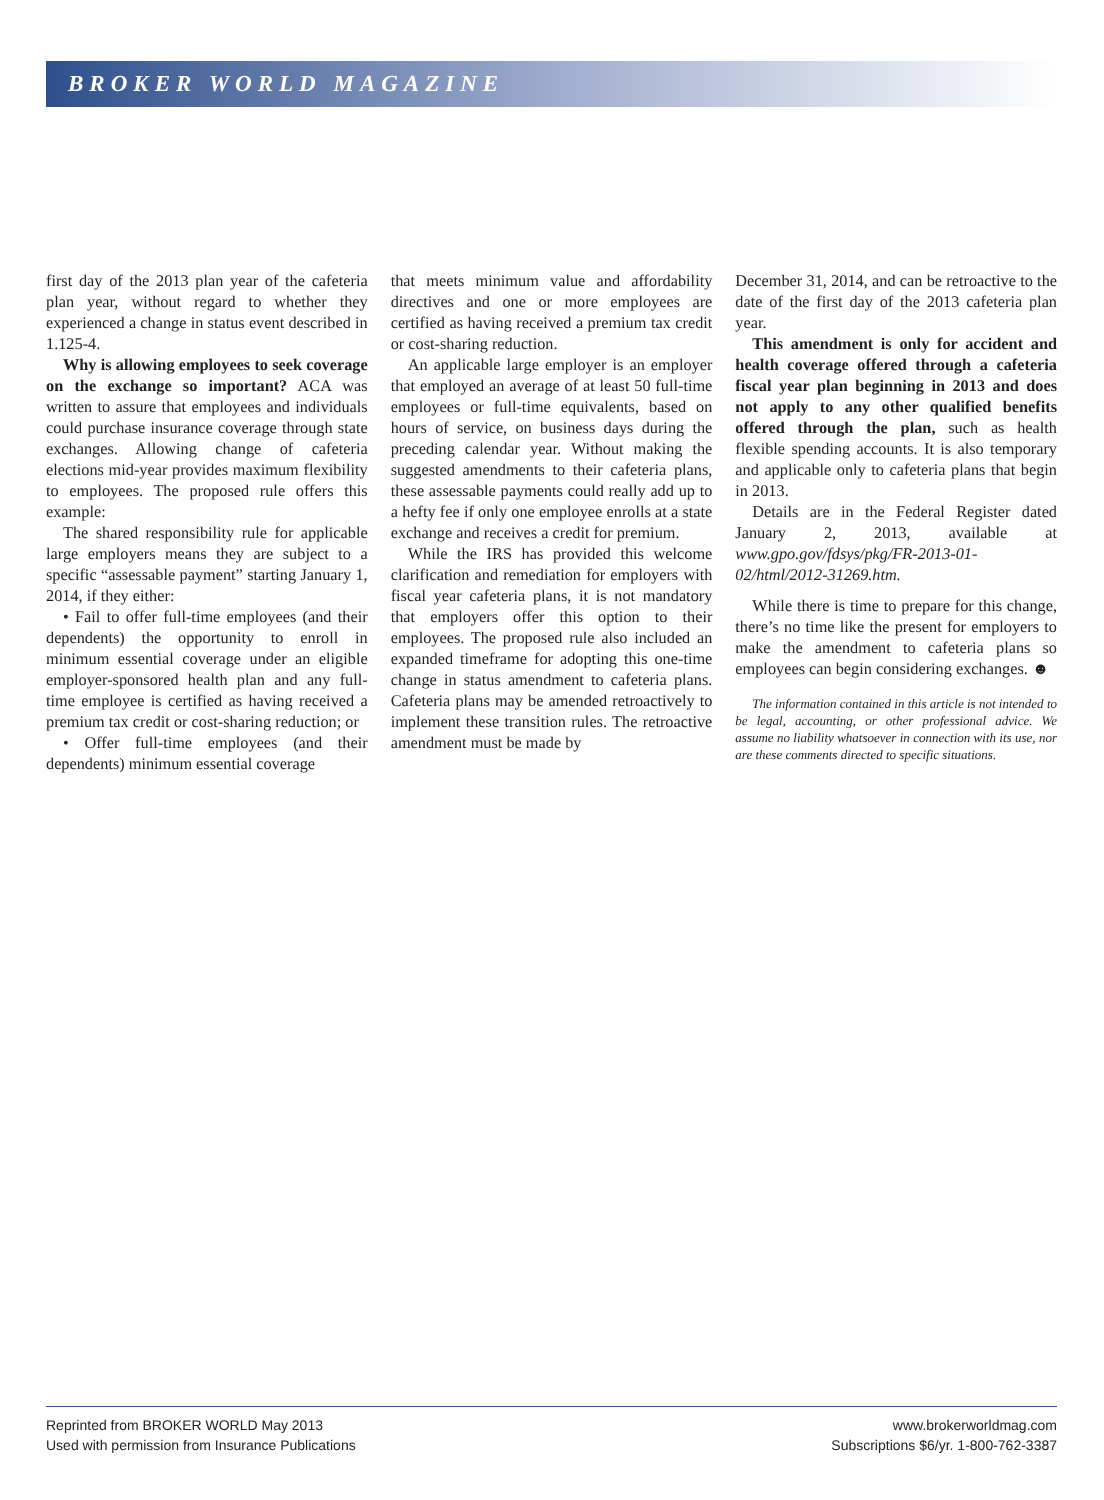BROKER WORLD MAGAZINE
first day of the 2013 plan year of the cafeteria plan year, without regard to whether they experienced a change in status event described in 1.125-4.
Why is allowing employees to seek coverage on the exchange so important? ACA was written to assure that employees and individuals could purchase insurance coverage through state exchanges. Allowing change of cafeteria elections mid-year provides maximum flexibility to employees. The proposed rule offers this example:
The shared responsibility rule for applicable large employers means they are subject to a specific “assessable payment” starting January 1, 2014, if they either:
• Fail to offer full-time employees (and their dependents) the opportunity to enroll in minimum essential coverage under an eligible employer-sponsored health plan and any full-time employee is certified as having received a premium tax credit or cost-sharing reduction; or
• Offer full-time employees (and their dependents) minimum essential coverage
that meets minimum value and affordability directives and one or more employees are certified as having received a premium tax credit or cost-sharing reduction.
An applicable large employer is an employer that employed an average of at least 50 full-time employees or full-time equivalents, based on hours of service, on business days during the preceding calendar year. Without making the suggested amendments to their cafeteria plans, these assessable payments could really add up to a hefty fee if only one employee enrolls at a state exchange and receives a credit for premium.
While the IRS has provided this welcome clarification and remediation for employers with fiscal year cafeteria plans, it is not mandatory that employers offer this option to their employees. The proposed rule also included an expanded timeframe for adopting this one-time change in status amendment to cafeteria plans. Cafeteria plans may be amended retroactively to implement these transition rules. The retroactive amendment must be made by
December 31, 2014, and can be retroactive to the date of the first day of the 2013 cafeteria plan year.
This amendment is only for accident and health coverage offered through a cafeteria fiscal year plan beginning in 2013 and does not apply to any other qualified benefits offered through the plan, such as health flexible spending accounts. It is also temporary and applicable only to cafeteria plans that begin in 2013.
Details are in the Federal Register dated January 2, 2013, available at www.gpo.gov/fdsys/pkg/FR-2013-01-02/html/2012-31269.htm.
While there is time to prepare for this change, there’s no time like the present for employers to make the amendment to cafeteria plans so employees can begin considering exchanges. ☻
The information contained in this article is not intended to be legal, accounting, or other professional advice. We assume no liability whatsoever in connection with its use, nor are these comments directed to specific situations.
Reprinted from BROKER WORLD May 2013
Used with permission from Insurance Publications
www.brokerworldmag.com
Subscriptions $6/yr. 1-800-762-3387